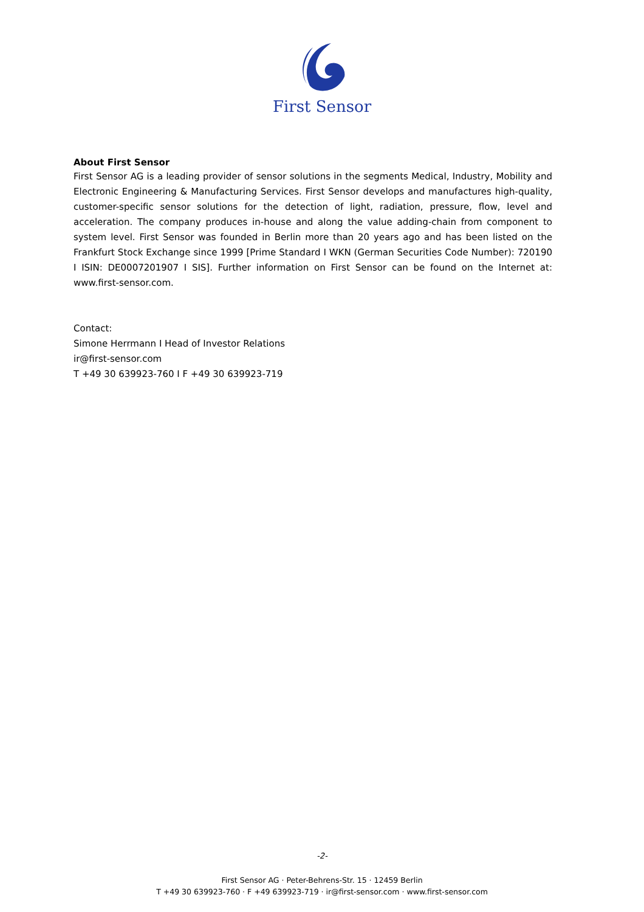First Sensor
About First Sensor
First Sensor AG is a leading provider of sensor solutions in the segments Medical, Industry, Mobility and Electronic Engineering & Manufacturing Services. First Sensor develops and manufactures high-quality, customer-specific sensor solutions for the detection of light, radiation, pressure, flow, level and acceleration. The company produces in-house and along the value adding-chain from component to system level. First Sensor was founded in Berlin more than 20 years ago and has been listed on the Frankfurt Stock Exchange since 1999 [Prime Standard I WKN (German Securities Code Number): 720190 I ISIN: DE0007201907 I SIS]. Further information on First Sensor can be found on the Internet at: www.first-sensor.com.
Contact:
Simone Herrmann I Head of Investor Relations
ir@first-sensor.com
T +49 30 639923-760 I F +49 30 639923-719
-2-
First Sensor AG · Peter-Behrens-Str. 15 · 12459 Berlin
T +49 30 639923-760 · F +49 639923-719 · ir@first-sensor.com · www.first-sensor.com